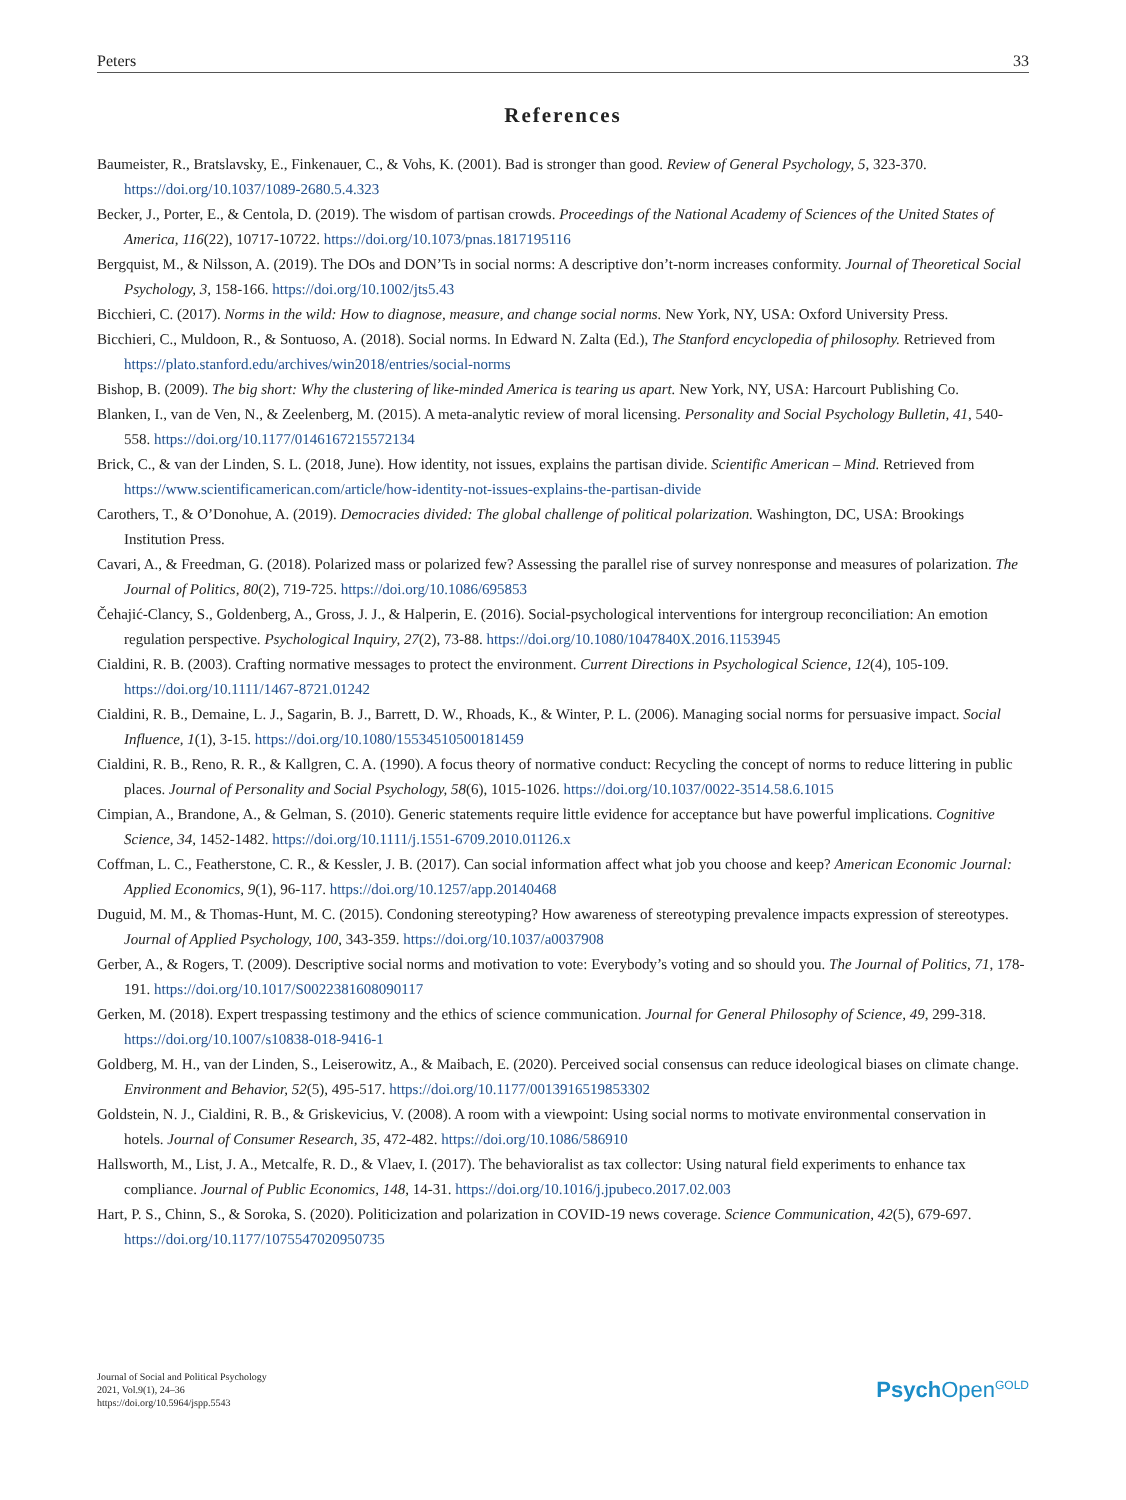Peters 33
References
Baumeister, R., Bratslavsky, E., Finkenauer, C., & Vohs, K. (2001). Bad is stronger than good. Review of General Psychology, 5, 323-370. https://doi.org/10.1037/1089-2680.5.4.323
Becker, J., Porter, E., & Centola, D. (2019). The wisdom of partisan crowds. Proceedings of the National Academy of Sciences of the United States of America, 116(22), 10717-10722. https://doi.org/10.1073/pnas.1817195116
Bergquist, M., & Nilsson, A. (2019). The DOs and DON’Ts in social norms: A descriptive don’t-norm increases conformity. Journal of Theoretical Social Psychology, 3, 158-166. https://doi.org/10.1002/jts5.43
Bicchieri, C. (2017). Norms in the wild: How to diagnose, measure, and change social norms. New York, NY, USA: Oxford University Press.
Bicchieri, C., Muldoon, R., & Sontuoso, A. (2018). Social norms. In Edward N. Zalta (Ed.), The Stanford encyclopedia of philosophy. Retrieved from https://plato.stanford.edu/archives/win2018/entries/social-norms
Bishop, B. (2009). The big short: Why the clustering of like-minded America is tearing us apart. New York, NY, USA: Harcourt Publishing Co.
Blanken, I., van de Ven, N., & Zeelenberg, M. (2015). A meta-analytic review of moral licensing. Personality and Social Psychology Bulletin, 41, 540-558. https://doi.org/10.1177/0146167215572134
Brick, C., & van der Linden, S. L. (2018, June). How identity, not issues, explains the partisan divide. Scientific American – Mind. Retrieved from https://www.scientificamerican.com/article/how-identity-not-issues-explains-the-partisan-divide
Carothers, T., & O’Donohue, A. (2019). Democracies divided: The global challenge of political polarization. Washington, DC, USA: Brookings Institution Press.
Cavari, A., & Freedman, G. (2018). Polarized mass or polarized few? Assessing the parallel rise of survey nonresponse and measures of polarization. The Journal of Politics, 80(2), 719-725. https://doi.org/10.1086/695853
Čehajić-Clancy, S., Goldenberg, A., Gross, J. J., & Halperin, E. (2016). Social-psychological interventions for intergroup reconciliation: An emotion regulation perspective. Psychological Inquiry, 27(2), 73-88. https://doi.org/10.1080/1047840X.2016.1153945
Cialdini, R. B. (2003). Crafting normative messages to protect the environment. Current Directions in Psychological Science, 12(4), 105-109. https://doi.org/10.1111/1467-8721.01242
Cialdini, R. B., Demaine, L. J., Sagarin, B. J., Barrett, D. W., Rhoads, K., & Winter, P. L. (2006). Managing social norms for persuasive impact. Social Influence, 1(1), 3-15. https://doi.org/10.1080/15534510500181459
Cialdini, R. B., Reno, R. R., & Kallgren, C. A. (1990). A focus theory of normative conduct: Recycling the concept of norms to reduce littering in public places. Journal of Personality and Social Psychology, 58(6), 1015-1026. https://doi.org/10.1037/0022-3514.58.6.1015
Cimpian, A., Brandone, A., & Gelman, S. (2010). Generic statements require little evidence for acceptance but have powerful implications. Cognitive Science, 34, 1452-1482. https://doi.org/10.1111/j.1551-6709.2010.01126.x
Coffman, L. C., Featherstone, C. R., & Kessler, J. B. (2017). Can social information affect what job you choose and keep? American Economic Journal: Applied Economics, 9(1), 96-117. https://doi.org/10.1257/app.20140468
Duguid, M. M., & Thomas-Hunt, M. C. (2015). Condoning stereotyping? How awareness of stereotyping prevalence impacts expression of stereotypes. Journal of Applied Psychology, 100, 343-359. https://doi.org/10.1037/a0037908
Gerber, A., & Rogers, T. (2009). Descriptive social norms and motivation to vote: Everybody’s voting and so should you. The Journal of Politics, 71, 178-191. https://doi.org/10.1017/S0022381608090117
Gerken, M. (2018). Expert trespassing testimony and the ethics of science communication. Journal for General Philosophy of Science, 49, 299-318. https://doi.org/10.1007/s10838-018-9416-1
Goldberg, M. H., van der Linden, S., Leiserowitz, A., & Maibach, E. (2020). Perceived social consensus can reduce ideological biases on climate change. Environment and Behavior, 52(5), 495-517. https://doi.org/10.1177/0013916519853302
Goldstein, N. J., Cialdini, R. B., & Griskevicius, V. (2008). A room with a viewpoint: Using social norms to motivate environmental conservation in hotels. Journal of Consumer Research, 35, 472-482. https://doi.org/10.1086/586910
Hallsworth, M., List, J. A., Metcalfe, R. D., & Vlaev, I. (2017). The behavioralist as tax collector: Using natural field experiments to enhance tax compliance. Journal of Public Economics, 148, 14-31. https://doi.org/10.1016/j.jpubeco.2017.02.003
Hart, P. S., Chinn, S., & Soroka, S. (2020). Politicization and polarization in COVID-19 news coverage. Science Communication, 42(5), 679-697. https://doi.org/10.1177/1075547020950735
Journal of Social and Political Psychology
2021, Vol.9(1), 24–36
https://doi.org/10.5964/jspp.5543
Psych Open<sup>GOLD</sup>